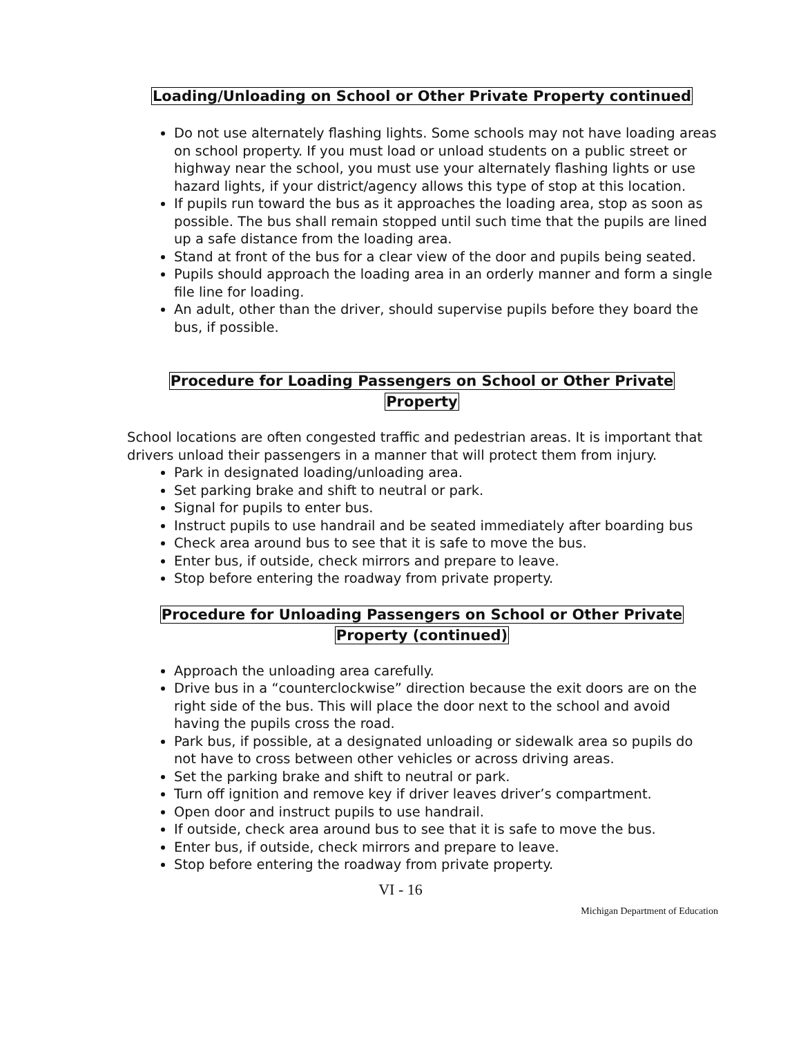Loading/Unloading on School or Other Private Property continued
Do not use alternately flashing lights. Some schools may not have loading areas on school property. If you must load or unload students on a public street or highway near the school, you must use your alternately flashing lights or use hazard lights, if your district/agency allows this type of stop at this location.
If pupils run toward the bus as it approaches the loading area, stop as soon as possible. The bus shall remain stopped until such time that the pupils are lined up a safe distance from the loading area.
Stand at front of the bus for a clear view of the door and pupils being seated.
Pupils should approach the loading area in an orderly manner and form a single file line for loading.
An adult, other than the driver, should supervise pupils before they board the bus, if possible.
Procedure for Loading Passengers on School or Other Private
Property
School locations are often congested traffic and pedestrian areas. It is important that drivers unload their passengers in a manner that will protect them from injury.
Park in designated loading/unloading area.
Set parking brake and shift to neutral or park.
Signal for pupils to enter bus.
Instruct pupils to use handrail and be seated immediately after boarding bus
Check area around bus to see that it is safe to move the bus.
Enter bus, if outside, check mirrors and prepare to leave.
Stop before entering the roadway from private property.
Procedure for Unloading Passengers on School or Other Private
Property (continued)
Approach the unloading area carefully.
Drive bus in a “counterclockwise” direction because the exit doors are on the right side of the bus. This will place the door next to the school and avoid having the pupils cross the road.
Park bus, if possible, at a designated unloading or sidewalk area so pupils do not have to cross between other vehicles or across driving areas.
Set the parking brake and shift to neutral or park.
Turn off ignition and remove key if driver leaves driver’s compartment.
Open door and instruct pupils to use handrail.
If outside, check area around bus to see that it is safe to move the bus.
Enter bus, if outside, check mirrors and prepare to leave.
Stop before entering the roadway from private property.
VI - 16
Michigan Department of Education